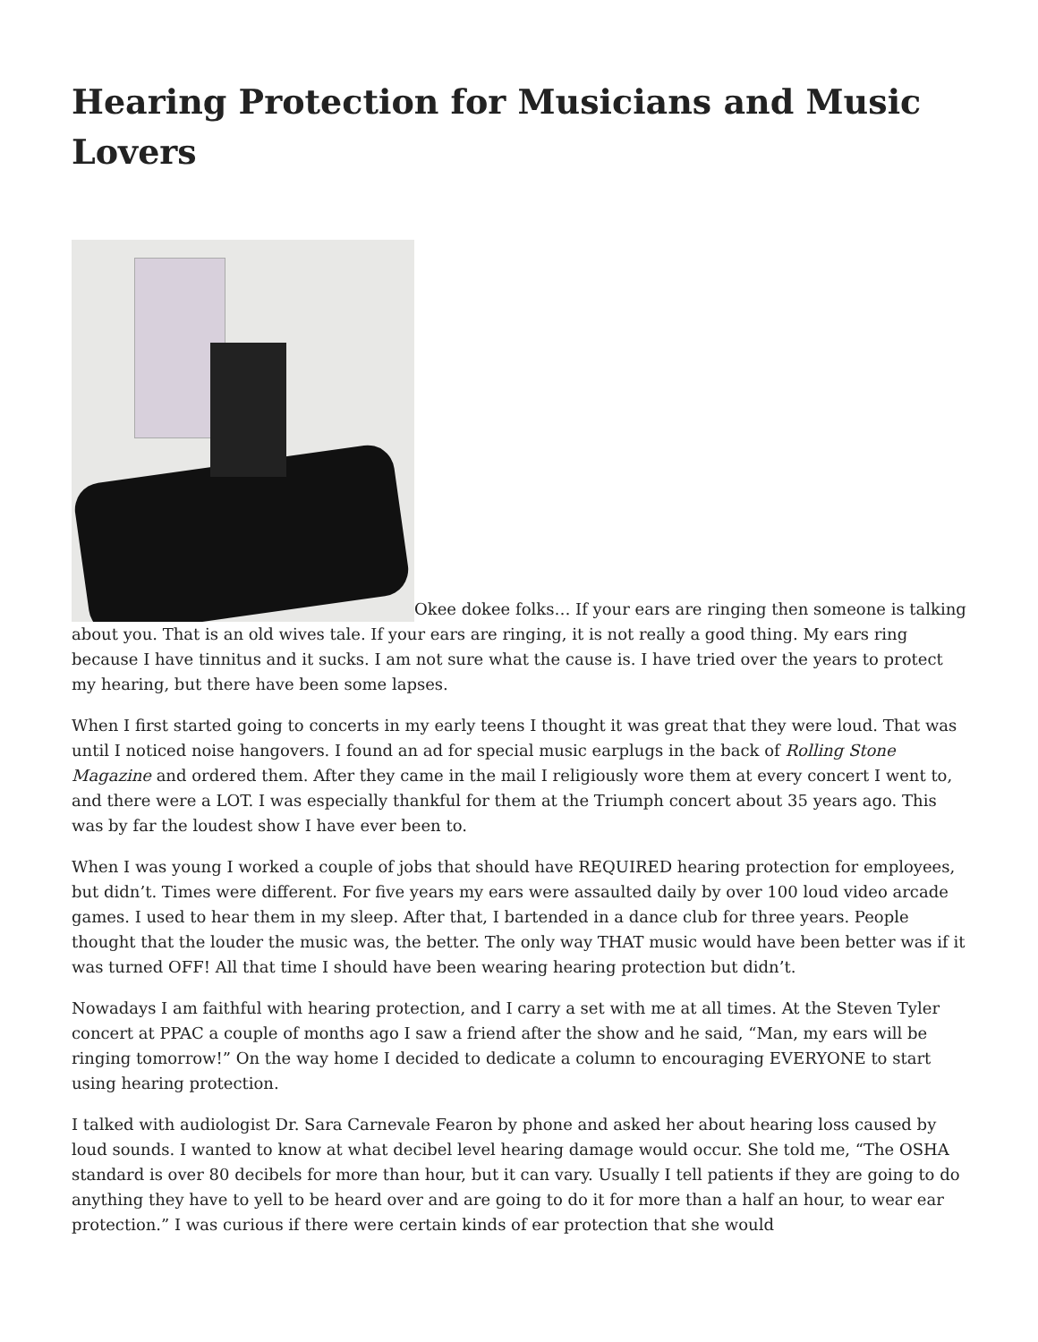Hearing Protection for Musicians and Music Lovers
Okee dokee folks… If your ears are ringing then someone is talking about you. That is an old wives tale. If your ears are ringing, it is not really a good thing. My ears ring because I have tinnitus and it sucks. I am not sure what the cause is. I have tried over the years to protect my hearing, but there have been some lapses.
When I first started going to concerts in my early teens I thought it was great that they were loud. That was until I noticed noise hangovers. I found an ad for special music earplugs in the back of Rolling Stone Magazine and ordered them. After they came in the mail I religiously wore them at every concert I went to, and there were a LOT. I was especially thankful for them at the Triumph concert about 35 years ago. This was by far the loudest show I have ever been to.
When I was young I worked a couple of jobs that should have REQUIRED hearing protection for employees, but didn’t. Times were different. For five years my ears were assaulted daily by over 100 loud video arcade games. I used to hear them in my sleep. After that, I bartended in a dance club for three years. People thought that the louder the music was, the better. The only way THAT music would have been better was if it was turned OFF! All that time I should have been wearing hearing protection but didn’t.
Nowadays I am faithful with hearing protection, and I carry a set with me at all times. At the Steven Tyler concert at PPAC a couple of months ago I saw a friend after the show and he said, “Man, my ears will be ringing tomorrow!” On the way home I decided to dedicate a column to encouraging EVERYONE to start using hearing protection.
I talked with audiologist Dr. Sara Carnevale Fearon by phone and asked her about hearing loss caused by loud sounds. I wanted to know at what decibel level hearing damage would occur. She told me, “The OSHA standard is over 80 decibels for more than hour, but it can vary. Usually I tell patients if they are going to do anything they have to yell to be heard over and are going to do it for more than a half an hour, to wear ear protection.” I was curious if there were certain kinds of ear protection that she would